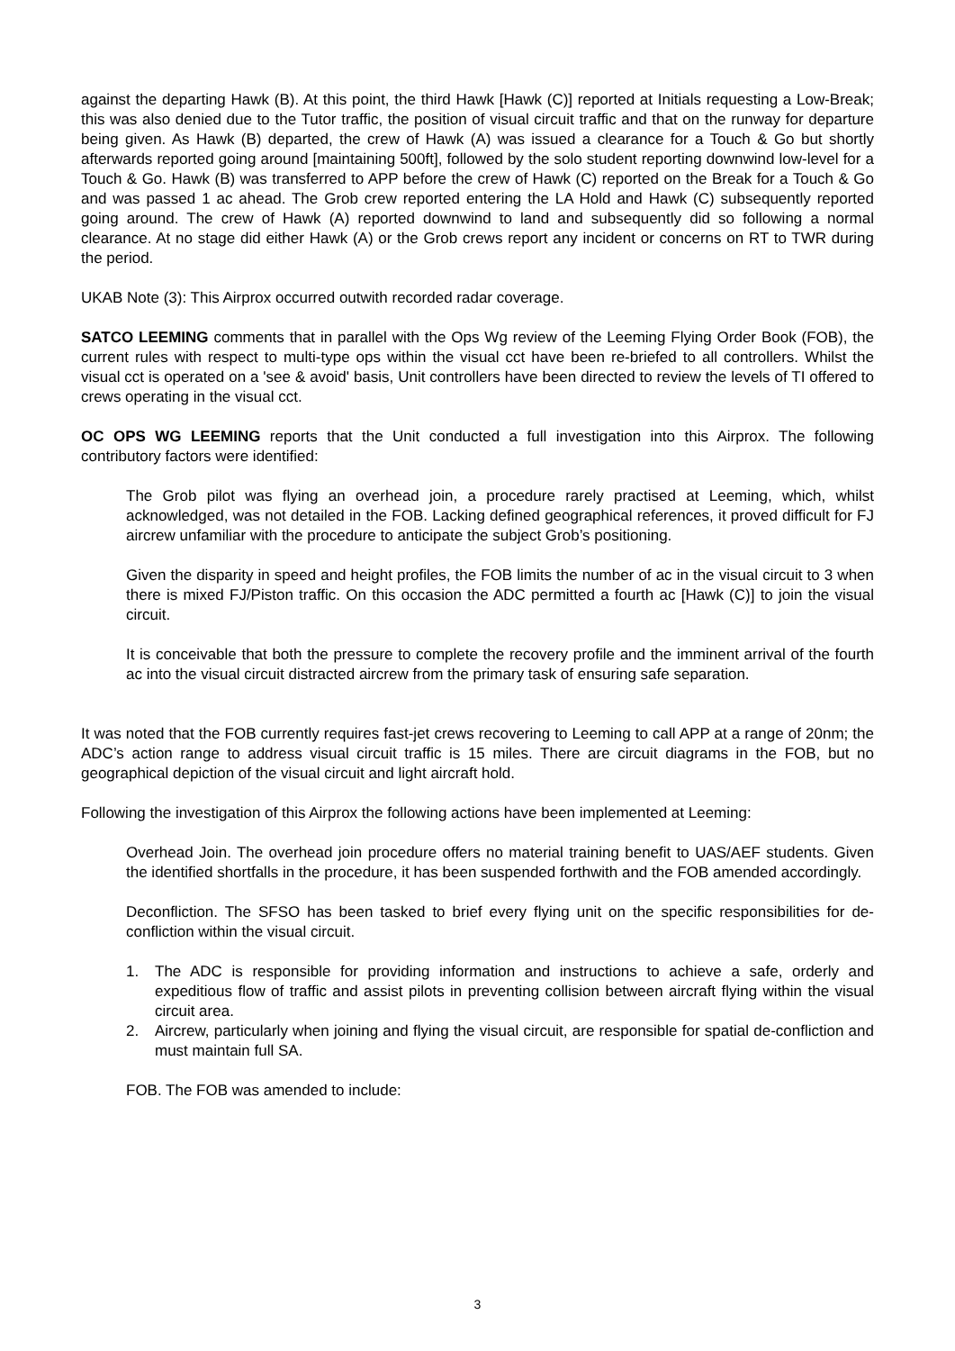against the departing Hawk (B). At this point, the third Hawk [Hawk (C)] reported at Initials requesting a Low-Break; this was also denied due to the Tutor traffic, the position of visual circuit traffic and that on the runway for departure being given. As Hawk (B) departed, the crew of Hawk (A) was issued a clearance for a Touch & Go but shortly afterwards reported going around [maintaining 500ft], followed by the solo student reporting downwind low-level for a Touch & Go. Hawk (B) was transferred to APP before the crew of Hawk (C) reported on the Break for a Touch & Go and was passed 1 ac ahead. The Grob crew reported entering the LA Hold and Hawk (C) subsequently reported going around. The crew of Hawk (A) reported downwind to land and subsequently did so following a normal clearance. At no stage did either Hawk (A) or the Grob crews report any incident or concerns on RT to TWR during the period.
UKAB Note (3): This Airprox occurred outwith recorded radar coverage.
SATCO LEEMING comments that in parallel with the Ops Wg review of the Leeming Flying Order Book (FOB), the current rules with respect to multi-type ops within the visual cct have been re-briefed to all controllers. Whilst the visual cct is operated on a 'see & avoid' basis, Unit controllers have been directed to review the levels of TI offered to crews operating in the visual cct.
OC OPS WG LEEMING reports that the Unit conducted a full investigation into this Airprox. The following contributory factors were identified:
The Grob pilot was flying an overhead join, a procedure rarely practised at Leeming, which, whilst acknowledged, was not detailed in the FOB. Lacking defined geographical references, it proved difficult for FJ aircrew unfamiliar with the procedure to anticipate the subject Grob’s positioning.
Given the disparity in speed and height profiles, the FOB limits the number of ac in the visual circuit to 3 when there is mixed FJ/Piston traffic. On this occasion the ADC permitted a fourth ac [Hawk (C)] to join the visual circuit.
It is conceivable that both the pressure to complete the recovery profile and the imminent arrival of the fourth ac into the visual circuit distracted aircrew from the primary task of ensuring safe separation.
It was noted that the FOB currently requires fast-jet crews recovering to Leeming to call APP at a range of 20nm; the ADC’s action range to address visual circuit traffic is 15 miles. There are circuit diagrams in the FOB, but no geographical depiction of the visual circuit and light aircraft hold.
Following the investigation of this Airprox the following actions have been implemented at Leeming:
Overhead Join. The overhead join procedure offers no material training benefit to UAS/AEF students. Given the identified shortfalls in the procedure, it has been suspended forthwith and the FOB amended accordingly.
Deconfliction. The SFSO has been tasked to brief every flying unit on the specific responsibilities for de-confliction within the visual circuit.
1. The ADC is responsible for providing information and instructions to achieve a safe, orderly and expeditious flow of traffic and assist pilots in preventing collision between aircraft flying within the visual circuit area.
2. Aircrew, particularly when joining and flying the visual circuit, are responsible for spatial de-confliction and must maintain full SA.
FOB. The FOB was amended to include:
3